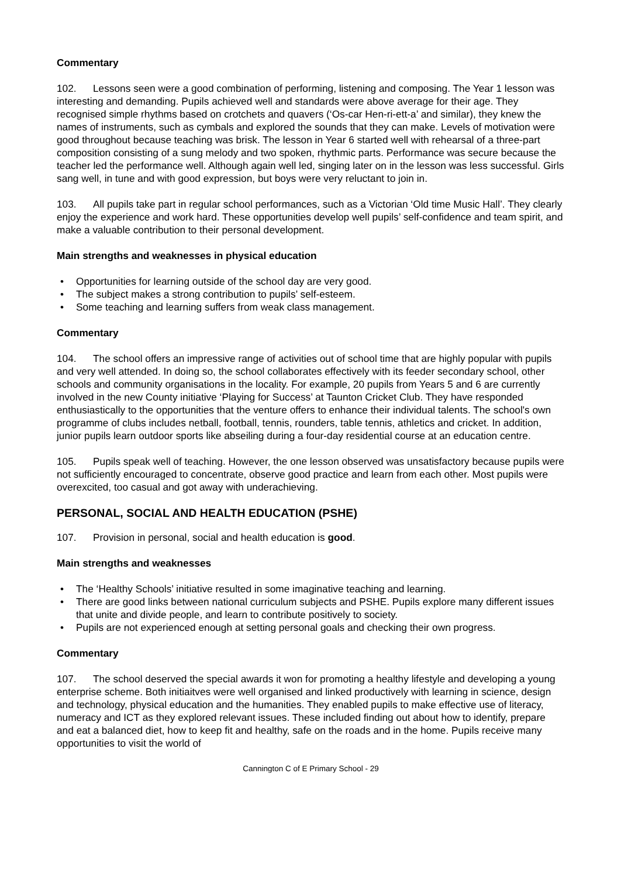Commentary
102. Lessons seen were a good combination of performing, listening and composing. The Year 1 lesson was interesting and demanding. Pupils achieved well and standards were above average for their age. They recognised simple rhythms based on crotchets and quavers (‘Os-car Hen-ri-ett-a’ and similar), they knew the names of instruments, such as cymbals and explored the sounds that they can make. Levels of motivation were good throughout because teaching was brisk. The lesson in Year 6 started well with rehearsal of a three-part composition consisting of a sung melody and two spoken, rhythmic parts. Performance was secure because the teacher led the performance well. Although again well led, singing later on in the lesson was less successful. Girls sang well, in tune and with good expression, but boys were very reluctant to join in.
103. All pupils take part in regular school performances, such as a Victorian ‘Old time Music Hall’. They clearly enjoy the experience and work hard. These opportunities develop well pupils’ self-confidence and team spirit, and make a valuable contribution to their personal development.
Main strengths and weaknesses in physical education
• Opportunities for learning outside of the school day are very good.
• The subject makes a strong contribution to pupils’ self-esteem.
• Some teaching and learning suffers from weak class management.
Commentary
104. The school offers an impressive range of activities out of school time that are highly popular with pupils and very well attended. In doing so, the school collaborates effectively with its feeder secondary school, other schools and community organisations in the locality. For example, 20 pupils from Years 5 and 6 are currently involved in the new County initiative ‘Playing for Success’ at Taunton Cricket Club. They have responded enthusiastically to the opportunities that the venture offers to enhance their individual talents. The school's own programme of clubs includes netball, football, tennis, rounders, table tennis, athletics and cricket. In addition, junior pupils learn outdoor sports like abseiling during a four-day residential course at an education centre.
105. Pupils speak well of teaching. However, the one lesson observed was unsatisfactory because pupils were not sufficiently encouraged to concentrate, observe good practice and learn from each other. Most pupils were overexcited, too casual and got away with underachieving.
PERSONAL, SOCIAL AND HEALTH EDUCATION (PSHE)
107. Provision in personal, social and health education is good.
Main strengths and weaknesses
• The ‘Healthy Schools’ initiative resulted in some imaginative teaching and learning.
• There are good links between national curriculum subjects and PSHE. Pupils explore many different issues that unite and divide people, and learn to contribute positively to society.
• Pupils are not experienced enough at setting personal goals and checking their own progress.
Commentary
107. The school deserved the special awards it won for promoting a healthy lifestyle and developing a young enterprise scheme. Both initiaitves were well organised and linked productively with learning in science, design and technology, physical education and the humanities. They enabled pupils to make effective use of literacy, numeracy and ICT as they explored relevant issues. These included finding out about how to identify, prepare and eat a balanced diet, how to keep fit and healthy, safe on the roads and in the home. Pupils receive many opportunities to visit the world of
Cannington C of E Primary School - 29